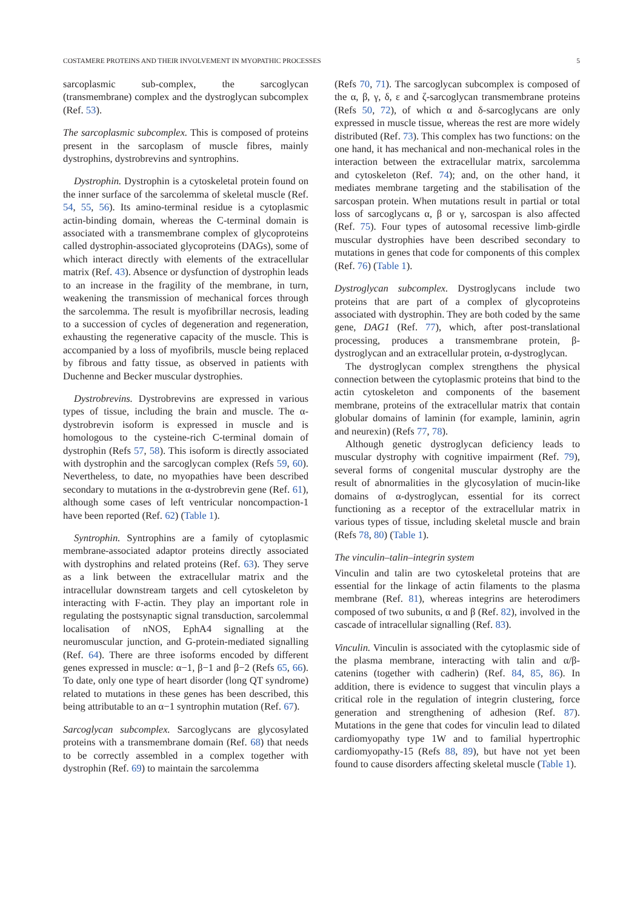COSTAMERE PROTEINS AND THEIR INVOLVEMENT IN MYOPATHIC PROCESSES 5
sarcoplasmic sub-complex, the sarcoglycan (transmembrane) complex and the dystroglycan subcomplex (Ref. 53).
The sarcoplasmic subcomplex. This is composed of proteins present in the sarcoplasm of muscle fibres, mainly dystrophins, dystrobrevins and syntrophins.
Dystrophin. Dystrophin is a cytoskeletal protein found on the inner surface of the sarcolemma of skeletal muscle (Ref. 54, 55, 56). Its amino-terminal residue is a cytoplasmic actin-binding domain, whereas the C-terminal domain is associated with a transmembrane complex of glycoproteins called dystrophin-associated glycoproteins (DAGs), some of which interact directly with elements of the extracellular matrix (Ref. 43). Absence or dysfunction of dystrophin leads to an increase in the fragility of the membrane, in turn, weakening the transmission of mechanical forces through the sarcolemma. The result is myofibrillar necrosis, leading to a succession of cycles of degeneration and regeneration, exhausting the regenerative capacity of the muscle. This is accompanied by a loss of myofibrils, muscle being replaced by fibrous and fatty tissue, as observed in patients with Duchenne and Becker muscular dystrophies.
Dystrobrevins. Dystrobrevins are expressed in various types of tissue, including the brain and muscle. The α-dystrobrevin isoform is expressed in muscle and is homologous to the cysteine-rich C-terminal domain of dystrophin (Refs 57, 58). This isoform is directly associated with dystrophin and the sarcoglycan complex (Refs 59, 60). Nevertheless, to date, no myopathies have been described secondary to mutations in the α-dystrobrevin gene (Ref. 61), although some cases of left ventricular noncompaction-1 have been reported (Ref. 62) (Table 1).
Syntrophin. Syntrophins are a family of cytoplasmic membrane-associated adaptor proteins directly associated with dystrophins and related proteins (Ref. 63). They serve as a link between the extracellular matrix and the intracellular downstream targets and cell cytoskeleton by interacting with F-actin. They play an important role in regulating the postsynaptic signal transduction, sarcolemmal localisation of nNOS, EphA4 signalling at the neuromuscular junction, and G-protein-mediated signalling (Ref. 64). There are three isoforms encoded by different genes expressed in muscle: α−1, β−1 and β−2 (Refs 65, 66). To date, only one type of heart disorder (long QT syndrome) related to mutations in these genes has been described, this being attributable to an α−1 syntrophin mutation (Ref. 67).
Sarcoglycan subcomplex. Sarcoglycans are glycosylated proteins with a transmembrane domain (Ref. 68) that needs to be correctly assembled in a complex together with dystrophin (Ref. 69) to maintain the sarcolemma
(Refs 70, 71). The sarcoglycan subcomplex is composed of the α, β, γ, δ, ε and ζ-sarcoglycan transmembrane proteins (Refs 50, 72), of which α and δ-sarcoglycans are only expressed in muscle tissue, whereas the rest are more widely distributed (Ref. 73). This complex has two functions: on the one hand, it has mechanical and non-mechanical roles in the interaction between the extracellular matrix, sarcolemma and cytoskeleton (Ref. 74); and, on the other hand, it mediates membrane targeting and the stabilisation of the sarcospan protein. When mutations result in partial or total loss of sarcoglycans α, β or γ, sarcospan is also affected (Ref. 75). Four types of autosomal recessive limb-girdle muscular dystrophies have been described secondary to mutations in genes that code for components of this complex (Ref. 76) (Table 1).
Dystroglycan subcomplex. Dystroglycans include two proteins that are part of a complex of glycoproteins associated with dystrophin. They are both coded by the same gene, DAG1 (Ref. 77), which, after post-translational processing, produces a transmembrane protein, β-dystroglycan and an extracellular protein, α-dystroglycan.
The dystroglycan complex strengthens the physical connection between the cytoplasmic proteins that bind to the actin cytoskeleton and components of the basement membrane, proteins of the extracellular matrix that contain globular domains of laminin (for example, laminin, agrin and neurexin) (Refs 77, 78).
Although genetic dystroglycan deficiency leads to muscular dystrophy with cognitive impairment (Ref. 79), several forms of congenital muscular dystrophy are the result of abnormalities in the glycosylation of mucin-like domains of α-dystroglycan, essential for its correct functioning as a receptor of the extracellular matrix in various types of tissue, including skeletal muscle and brain (Refs 78, 80) (Table 1).
The vinculin–talin–integrin system
Vinculin and talin are two cytoskeletal proteins that are essential for the linkage of actin filaments to the plasma membrane (Ref. 81), whereas integrins are heterodimers composed of two subunits, α and β (Ref. 82), involved in the cascade of intracellular signalling (Ref. 83).
Vinculin. Vinculin is associated with the cytoplasmic side of the plasma membrane, interacting with talin and α/β-catenins (together with cadherin) (Ref. 84, 85, 86). In addition, there is evidence to suggest that vinculin plays a critical role in the regulation of integrin clustering, force generation and strengthening of adhesion (Ref. 87). Mutations in the gene that codes for vinculin lead to dilated cardiomyopathy type 1W and to familial hypertrophic cardiomyopathy-15 (Refs 88, 89), but have not yet been found to cause disorders affecting skeletal muscle (Table 1).